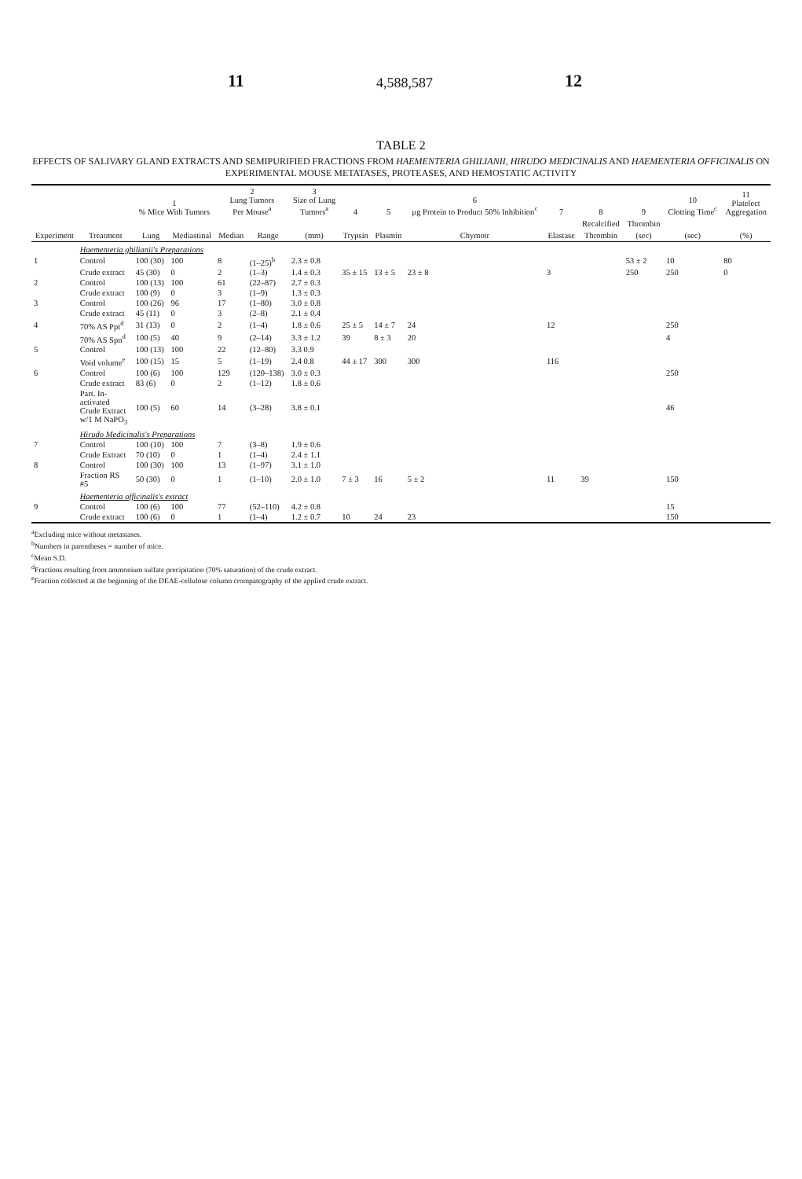11 4,588,587 12
TABLE 2
EFFECTS OF SALIVARY GLAND EXTRACTS AND SEMIPURIFIED FRACTIONS FROM HAEMENTERIA GHILIANII, HIRUDO MEDICINALIS AND HAEMENTERIA OFFICINALIS ON EXPERIMENTAL MOUSE METATASES, PROTEASES, AND HEMOSTATIC ACTIVITY
| | | 1 % Mice With Tumors | | 2 Lung Tumors Per Mouse<sup>a</sup> | | 3 Size of Lung Tumors<sup>a</sup> | 4 | 5 | 6 μg Protein to Product 50% Inhibition<sup>c</sup> | 7 | 8 | 9 | 10 Clotting Time<sup>c</sup> | 11 Platelect Aggregation |
| --- | --- | --- | --- | --- | --- | --- | --- | --- | --- | --- | --- | --- | --- | --- |
| | | | | | | | | | | | Recalcified | Thrombin | | |
| Experiment | Treatment | Lung | Mediastinal | Median | Range | (mm) | Trypsin | Plasmin | Chymotr | Elastase | Thrombin | (sec) | (sec) | (%) |
| | Haementeria ghilianii's Preparations | | | | | | | | | | | | | |
| 1 | Control | 100 (30) | 100 | 8 | (1–25)<sup>b</sup> | 2.3 ± 0.8 | | | | | | 53 ± 2 | 10 | 80 |
| | Crude extract | 45 (30) | 0 | 2 | (1–3) | 1.4 ± 0.3 | 35 ± 15 | 13 ± 5 | 23 ± 8 | 3 | | 250 | 250 | 0 |
| 2 | Control | 100 (13) | 100 | 61 | (22–87) | 2.7 ± 0.3 | | | | | | | | |
| | Crude extract | 100 (9) | 0 | 3 | (1–9) | 1.3 ± 0.3 | | | | | | | | |
| 3 | Control | 100 (26) | 96 | 17 | (1–80) | 3.0 ± 0.8 | | | | | | | | |
| | Crude extract | 45 (11) | 0 | 3 | (2–8) | 2.1 ± 0.4 | | | | | | | | |
| 4 | 70% AS Ppt<sup>d</sup> | 31 (13) | 0 | 2 | (1–4) | 1.8 ± 0.6 | 25 ± 5 | 14 ± 7 | 24 | 12 | | | 250 | |
| | 70% AS Spn<sup>d</sup> | 100 (5) | 40 | 9 | (2–14) | 3.3 ± 1.2 | 39 | 8 ± 3 | 20 | | | | 4 | |
| 5 | Control | 100 (13) | 100 | 22 | (12–80) | 3.3 0.9 | | | | | | | | |
| | Void volume<sup>e</sup> | 100 (15) | 15 | 5 | (1–19) | 2.4 0.8 | 44 ± 17 | 300 | 300 | 116 | | | | |
| 6 | Control | 100 (6) | 100 | 129 | (120–138) | 3.0 ± 0.3 | | | | | | | 250 | |
| | Crude extract | 83 (6) | 0 | 2 | (1–12) | 1.8 ± 0.6 | | | | | | | | |
| | Part. In- activated Crude Extract w/1 M NaPO<sub>3</sub> | 100 (5) | 60 | 14 | (3–28) | 3.8 ± 0.1 | | | | | | | 46 | |
| | Hirudo Medicinalis's Preparations | | | | | | | | | | | | | |
| 7 | Control | 100 (10) | 100 | 7 | (3–8) | 1.9 ± 0.6 | | | | | | | | |
| | Crude Extract | 70 (10) | 0 | 1 | (1–4) | 2.4 ± 1.1 | | | | | | | | |
| 8 | Control | 100 (30) | 100 | 13 | (1–97) | 3.1 ± 1.0 | | | | | | | | |
| | Fraction RS #5 | 50 (30) | 0 | 1 | (1–10) | 2.0 ± 1.0 | 7 ± 3 | 16 | 5 ± 2 | 11 | 39 | | 150 | |
| | Haementeria officinalis's extract | | | | | | | | | | | | | |
| 9 | Control | 100 (6) | 100 | 77 | (52–110) | 4.2 ± 0.8 | | | | | | | 15 | |
| | Crude extract | 100 (6) | 0 | 1 | (1–4) | 1.2 ± 0.7 | 10 | 24 | 23 | | | | 150 | |
<sup>a</sup> Excluding mice without metastases.
<sup>b</sup> Numbers in parentheses = number of mice.
<sup>c</sup> Mean S.D.
<sup>d</sup> Fractions resulting from ammonium sulfate precipitation (70% saturation) of the crude extract.
<sup>e</sup> Fraction collected at the beginning of the DEAE-cellulose column crompatography of the applied crude extract.